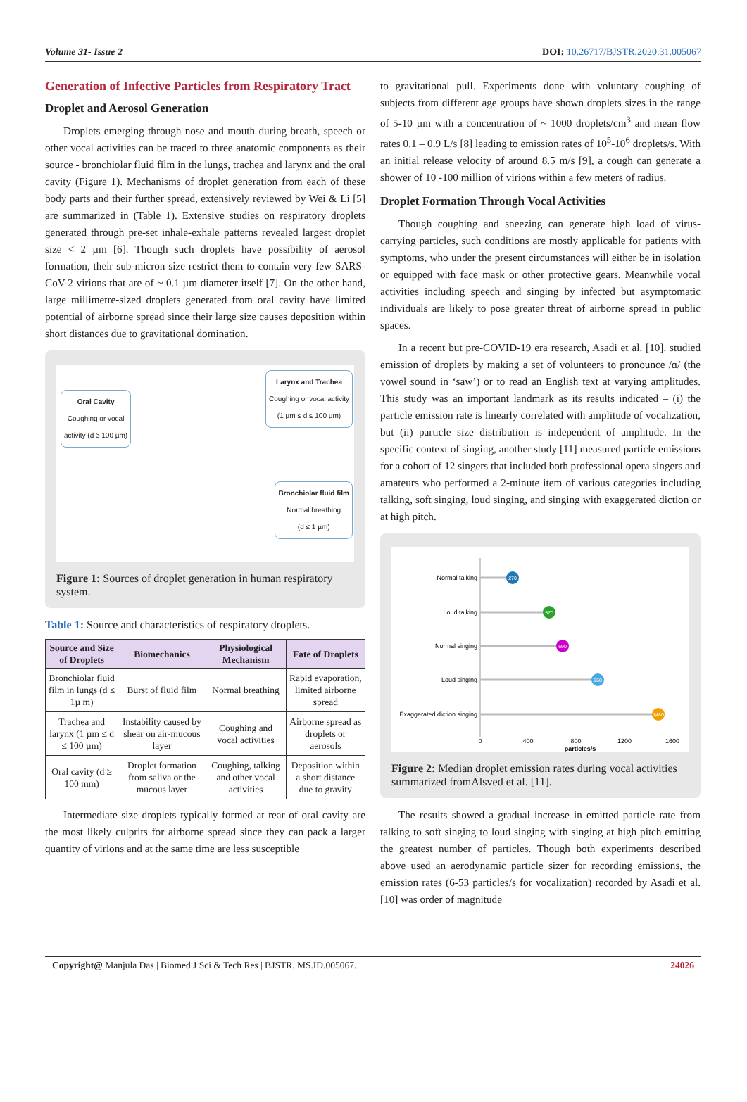Volume 31- Issue 2 DOI: 10.26717/BJSTR.2020.31.005067
Generation of Infective Particles from Respiratory Tract
Droplet and Aerosol Generation
Droplets emerging through nose and mouth during breath, speech or other vocal activities can be traced to three anatomic components as their source - bronchiolar fluid film in the lungs, trachea and larynx and the oral cavity (Figure 1). Mechanisms of droplet generation from each of these body parts and their further spread, extensively reviewed by Wei & Li [5] are summarized in (Table 1). Extensive studies on respiratory droplets generated through pre-set inhale-exhale patterns revealed largest droplet size < 2 µm [6]. Though such droplets have possibility of aerosol formation, their sub-micron size restrict them to contain very few SARS-CoV-2 virions that are of ~ 0.1 µm diameter itself [7]. On the other hand, large millimetre-sized droplets generated from oral cavity have limited potential of airborne spread since their large size causes deposition within short distances due to gravitational domination.
Oral Cavity
Coughing or vocal
activity (d ≥ 100 µm)
Larynx and Trachea
Coughing or vocal activity
(1 µm ≤ d ≤ 100 µm)
Bronchiolar fluid film
Normal breathing
(d ≤ 1 µm)
Figure 1: Sources of droplet generation in human respiratory system.
Table 1: Source and characteristics of respiratory droplets.
| Source and Size of Droplets | Biomechanics | Physiological Mechanism | Fate of Droplets |
| --- | --- | --- | --- |
| Bronchiolar fluid film in lungs (d ≤ 1µ m) | Burst of fluid film | Normal breathing | Rapid evaporation, limited airborne spread |
| Trachea and larynx (1 µm ≤ d ≤ 100 µm) | Instability caused by shear on air-mucous layer | Coughing and vocal activities | Airborne spread as droplets or aerosols |
| Oral cavity (d ≥ 100 mm) | Droplet formation from saliva or the mucous layer | Coughing, talking and other vocal activities | Deposition within a short distance due to gravity |
Intermediate size droplets typically formed at rear of oral cavity are the most likely culprits for airborne spread since they can pack a larger quantity of virions and at the same time are less susceptible
to gravitational pull. Experiments done with voluntary coughing of subjects from different age groups have shown droplets sizes in the range of 5-10 µm with a concentration of ~ 1000 droplets/cm<sup>3</sup> and mean flow rates 0.1 – 0.9 L/s [8] leading to emission rates of 10<sup>5</sup>-10<sup>6</sup> droplets/s. With an initial release velocity of around 8.5 m/s [9], a cough can generate a shower of 10 -100 million of virions within a few meters of radius.
Droplet Formation Through Vocal Activities
Though coughing and sneezing can generate high load of virus-carrying particles, such conditions are mostly applicable for patients with symptoms, who under the present circumstances will either be in isolation or equipped with face mask or other protective gears. Meanwhile vocal activities including speech and singing by infected but asymptomatic individuals are likely to pose greater threat of airborne spread in public spaces.
In a recent but pre-COVID-19 era research, Asadi et al. [10]. studied emission of droplets by making a set of volunteers to pronounce /ɑ/ (the vowel sound in ‘saw’) or to read an English text at varying amplitudes. This study was an important landmark as its results indicated – (i) the particle emission rate is linearly correlated with amplitude of vocalization, but (ii) particle size distribution is independent of amplitude. In the specific context of singing, another study [11] measured particle emissions for a cohort of 12 singers that included both professional opera singers and amateurs who performed a 2-minute item of various categories including talking, soft singing, loud singing, and singing with exaggerated diction or at high pitch.
270
570
690
960
1480
Normal talking
Loud talking
Normal singing
Loud singing
Exaggerated diction singing
0
400
800
1200
1600
particles/s
Figure 2: Median droplet emission rates during vocal activities summarized fromAlsved et al. [11].
The results showed a gradual increase in emitted particle rate from talking to soft singing to loud singing with singing at high pitch emitting the greatest number of particles. Though both experiments described above used an aerodynamic particle sizer for recording emissions, the emission rates (6-53 particles/s for vocalization) recorded by Asadi et al. [10] was order of magnitude
Copyright@ Manjula Das | Biomed J Sci & Tech Res | BJSTR. MS.ID.005067. 24026